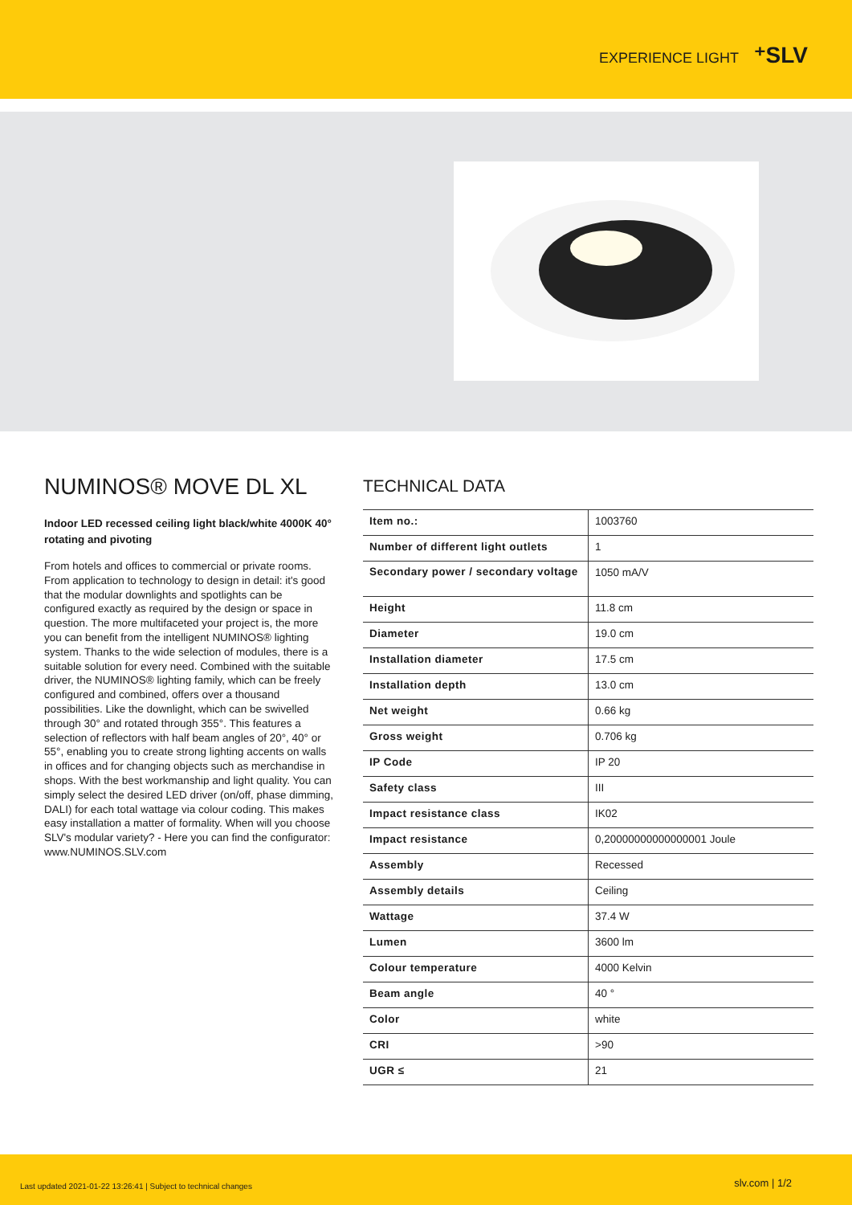EXPERIENCE LIGHT ⁺SLV
NUMINOS® MOVE DL XL
Indoor LED recessed ceiling light black/white 4000K 40° rotating and pivoting
From hotels and offices to commercial or private rooms. From application to technology to design in detail: it's good that the modular downlights and spotlights can be configured exactly as required by the design or space in question. The more multifaceted your project is, the more you can benefit from the intelligent NUMINOS® lighting system. Thanks to the wide selection of modules, there is a suitable solution for every need. Combined with the suitable driver, the NUMINOS® lighting family, which can be freely configured and combined, offers over a thousand possibilities. Like the downlight, which can be swivelled through 30° and rotated through 355°. This features a selection of reflectors with half beam angles of 20°, 40° or 55°, enabling you to create strong lighting accents on walls in offices and for changing objects such as merchandise in shops. With the best workmanship and light quality. You can simply select the desired LED driver (on/off, phase dimming, DALI) for each total wattage via colour coding. This makes easy installation a matter of formality. When will you choose SLV's modular variety? - Here you can find the configurator: www.NUMINOS.SLV.com
TECHNICAL DATA
| Item no.: | 1003760 |
| Number of different light outlets | 1 |
| Secondary power / secondary voltage | 1050 mA/V |
| Height | 11.8 cm |
| Diameter | 19.0 cm |
| Installation diameter | 17.5 cm |
| Installation depth | 13.0 cm |
| Net weight | 0.66 kg |
| Gross weight | 0.706 kg |
| IP Code | IP 20 |
| Safety class | III |
| Impact resistance class | IK02 |
| Impact resistance | 0,20000000000000001 Joule |
| Assembly | Recessed |
| Assembly details | Ceiling |
| Wattage | 37.4 W |
| Lumen | 3600 lm |
| Colour temperature | 4000 Kelvin |
| Beam angle | 40 ° |
| Color | white |
| CRI | >90 |
| UGR ≤ | 21 |
Last updated 2021-01-22 13:26:41 | Subject to technical changes slv.com | 1/2